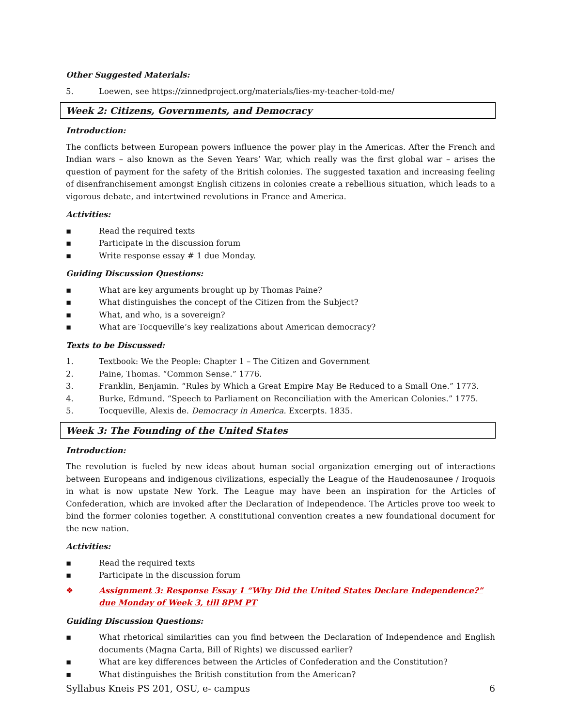Other Suggested Materials:
5. Loewen, see https://zinnedproject.org/materials/lies-my-teacher-told-me/
Week 2: Citizens, Governments, and Democracy
Introduction:
The conflicts between European powers influence the power play in the Americas. After the French and Indian wars – also known as the Seven Years’ War, which really was the first global war – arises the question of payment for the safety of the British colonies. The suggested taxation and increasing feeling of disenfranchisement amongst English citizens in colonies create a rebellious situation, which leads to a vigorous debate, and intertwined revolutions in France and America.
Activities:
▪ Read the required texts
▪ Participate in the discussion forum
▪ Write response essay # 1 due Monday.
Guiding Discussion Questions:
▪ What are key arguments brought up by Thomas Paine?
▪ What distinguishes the concept of the Citizen from the Subject?
▪ What, and who, is a sovereign?
▪ What are Tocqueville’s key realizations about American democracy?
Texts to be Discussed:
1. Textbook: We the People: Chapter 1 – The Citizen and Government
2. Paine, Thomas. “Common Sense.” 1776.
3. Franklin, Benjamin. “Rules by Which a Great Empire May Be Reduced to a Small One.” 1773.
4. Burke, Edmund. “Speech to Parliament on Reconciliation with the American Colonies.” 1775.
5. Tocqueville, Alexis de. Democracy in America. Excerpts. 1835.
Week 3: The Founding of the United States
Introduction:
The revolution is fueled by new ideas about human social organization emerging out of interactions between Europeans and indigenous civilizations, especially the League of the Haudenosaunee / Iroquois in what is now upstate New York. The League may have been an inspiration for the Articles of Confederation, which are invoked after the Declaration of Independence. The Articles prove too week to bind the former colonies together. A constitutional convention creates a new foundational document for the new nation.
Activities:
▪ Read the required texts
▪ Participate in the discussion forum
❖ Assignment 3: Response Essay 1 “Why Did the United States Declare Independence?”
due Monday of Week 3, till 8PM PT
Guiding Discussion Questions:
▪ What rhetorical similarities can you find between the Declaration of Independence and English documents (Magna Carta, Bill of Rights) we discussed earlier?
▪ What are key differences between the Articles of Confederation and the Constitution?
▪ What distinguishes the British constitution from the American?
Syllabus Kneis PS 201, OSU, e- campus 6